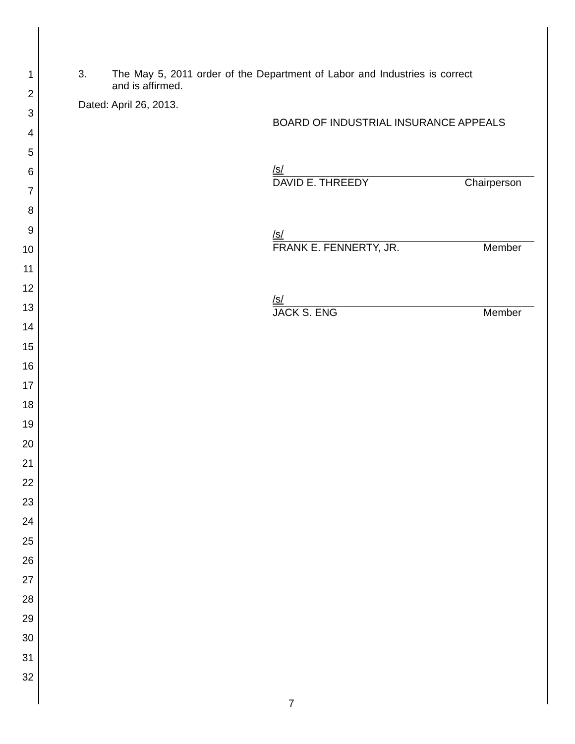1
2
3
4
5
6
7
8
9
10
11
12
13
14
15
16
17
18
19
20
21
22
23
24
25
26
27
28
29
30
31
32
3. The May 5, 2011 order of the Department of Labor and Industries is correct and is affirmed.
Dated: April 26, 2013.
BOARD OF INDUSTRIAL INSURANCE APPEALS
/s/
DAVID E. THREEDY Chairperson
/s/
FRANK E. FENNERTY, JR. Member
/s/
JACK S. ENG Member
7